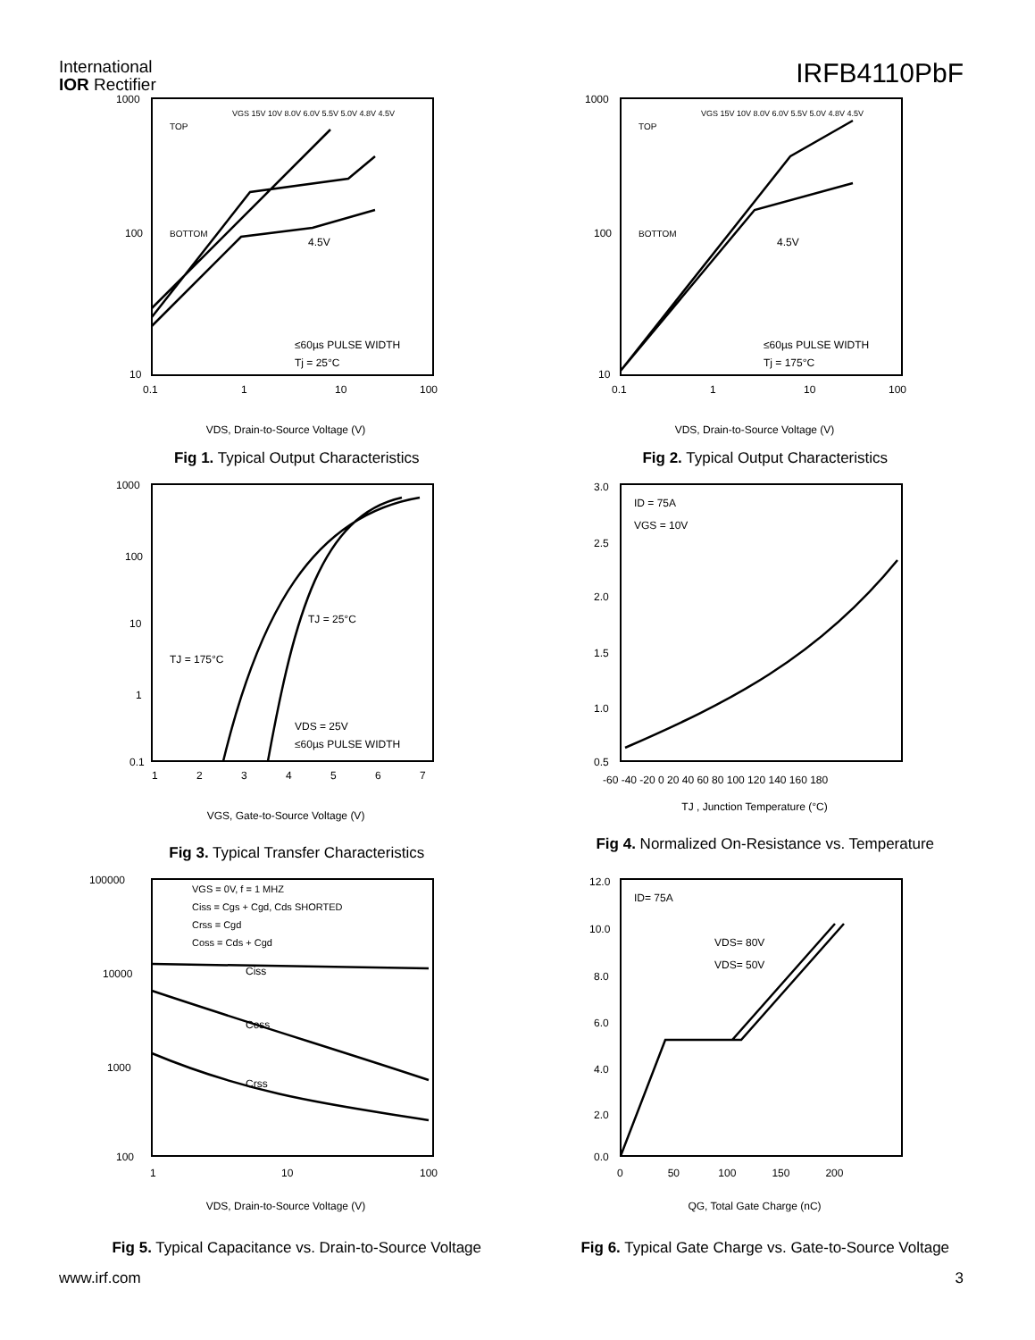International
IOR Rectifier
IRFB4110PbF
VDS, Drain-to-Source Voltage (V)
1000
100
10
0.1
1
10
100
TOP
BOTTOM
VGS 15V 10V 8.0V 6.0V 5.5V 5.0V 4.8V 4.5V
4.5V
≤60µs PULSE WIDTH
Tj = 25°C
Fig 1. Typical Output Characteristics
VDS, Drain-to-Source Voltage (V)
1000
100
10
0.1
1
10
100
TOP
BOTTOM
VGS 15V 10V 8.0V 6.0V 5.5V 5.0V 4.8V 4.5V
4.5V
≤60µs PULSE WIDTH
Tj = 175°C
Fig 2. Typical Output Characteristics
1000
100
10
1
0.1
1 2 3 4 5 6 7
VGS, Gate-to-Source Voltage (V)
TJ = 25°C
TJ = 175°C
VDS = 25V
≤60µs PULSE WIDTH
Fig 3. Typical Transfer Characteristics
3.0
2.5
2.0
1.5
1.0
0.5
-60 -40 -20 0 20 40 60 80 100 120 140 160 180
TJ , Junction Temperature (°C)
ID = 75A
VGS = 10V
Fig 4. Normalized On-Resistance vs. Temperature
100000
10000
1000
100
1
10
100
VDS, Drain-to-Source Voltage (V)
VGS = 0V, f = 1 MHZ
Ciss = Cgs + Cgd, Cds SHORTED
Crss = Cgd
Coss = Cds + Cgd
Ciss
Coss
Crss
Fig 5. Typical Capacitance vs. Drain-to-Source Voltage
12.0
10.0
8.0
6.0
4.0
2.0
0.0
0 50 100 150 200
QG, Total Gate Charge (nC)
ID= 75A
VDS= 80V
VDS= 50V
Fig 6. Typical Gate Charge vs. Gate-to-Source Voltage
www.irf.com 3